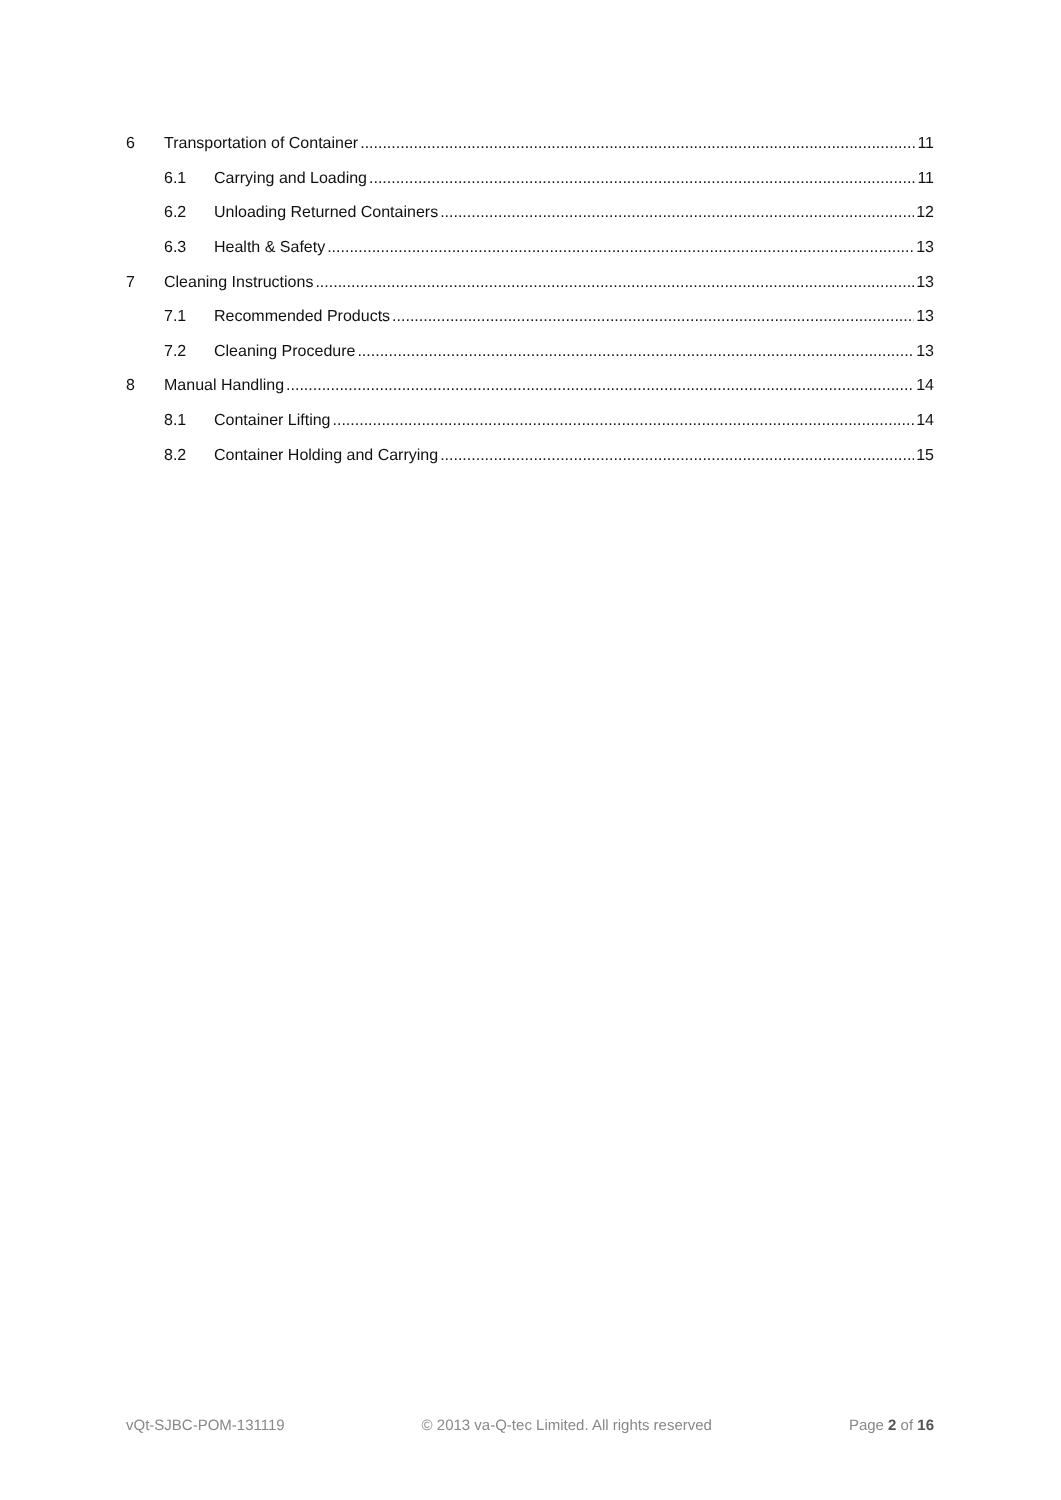6 Transportation of Container 11
6.1 Carrying and Loading 11
6.2 Unloading Returned Containers 12
6.3 Health & Safety 13
7 Cleaning Instructions 13
7.1 Recommended Products 13
7.2 Cleaning Procedure 13
8 Manual Handling 14
8.1 Container Lifting 14
8.2 Container Holding and Carrying 15
vQt-SJBC-POM-131119 © 2013 va-Q-tec Limited. All rights reserved Page 2 of 16